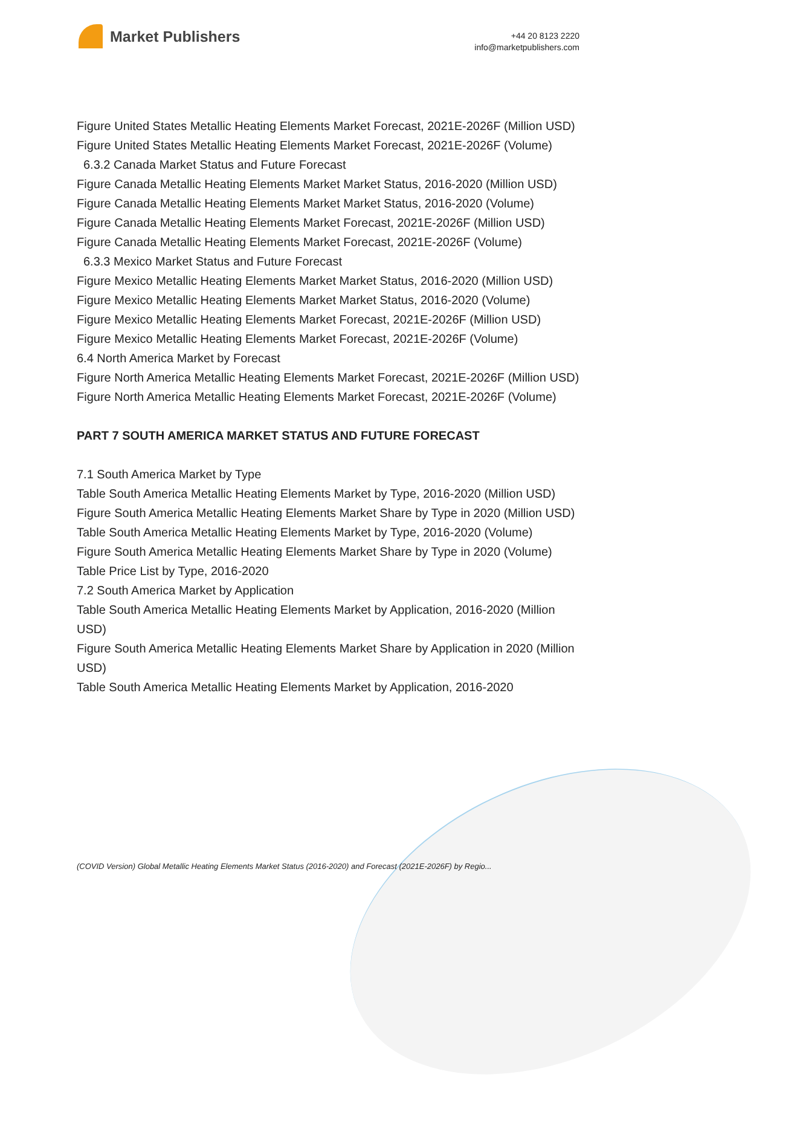Market Publishers
+44 20 8123 2220
info@marketpublishers.com
Figure United States Metallic Heating Elements Market Forecast, 2021E-2026F (Million USD)
Figure United States Metallic Heating Elements Market Forecast, 2021E-2026F (Volume)
6.3.2 Canada Market Status and Future Forecast
Figure Canada Metallic Heating Elements Market Market Status, 2016-2020 (Million USD)
Figure Canada Metallic Heating Elements Market Market Status, 2016-2020 (Volume)
Figure Canada Metallic Heating Elements Market Forecast, 2021E-2026F (Million USD)
Figure Canada Metallic Heating Elements Market Forecast, 2021E-2026F (Volume)
6.3.3 Mexico Market Status and Future Forecast
Figure Mexico Metallic Heating Elements Market Market Status, 2016-2020 (Million USD)
Figure Mexico Metallic Heating Elements Market Market Status, 2016-2020 (Volume)
Figure Mexico Metallic Heating Elements Market Forecast, 2021E-2026F (Million USD)
Figure Mexico Metallic Heating Elements Market Forecast, 2021E-2026F (Volume)
6.4 North America Market by Forecast
Figure North America Metallic Heating Elements Market Forecast, 2021E-2026F (Million USD)
Figure North America Metallic Heating Elements Market Forecast, 2021E-2026F (Volume)
PART 7 SOUTH AMERICA MARKET STATUS AND FUTURE FORECAST
7.1 South America Market by Type
Table South America Metallic Heating Elements Market by Type, 2016-2020 (Million USD)
Figure South America Metallic Heating Elements Market Share by Type in 2020 (Million USD)
Table South America Metallic Heating Elements Market by Type, 2016-2020 (Volume)
Figure South America Metallic Heating Elements Market Share by Type in 2020 (Volume)
Table Price List by Type, 2016-2020
7.2 South America Market by Application
Table South America Metallic Heating Elements Market by Application, 2016-2020 (Million USD)
Figure South America Metallic Heating Elements Market Share by Application in 2020 (Million USD)
Table South America Metallic Heating Elements Market by Application, 2016-2020
(COVID Version) Global Metallic Heating Elements Market Status (2016-2020) and Forecast (2021E-2026F) by Regio...